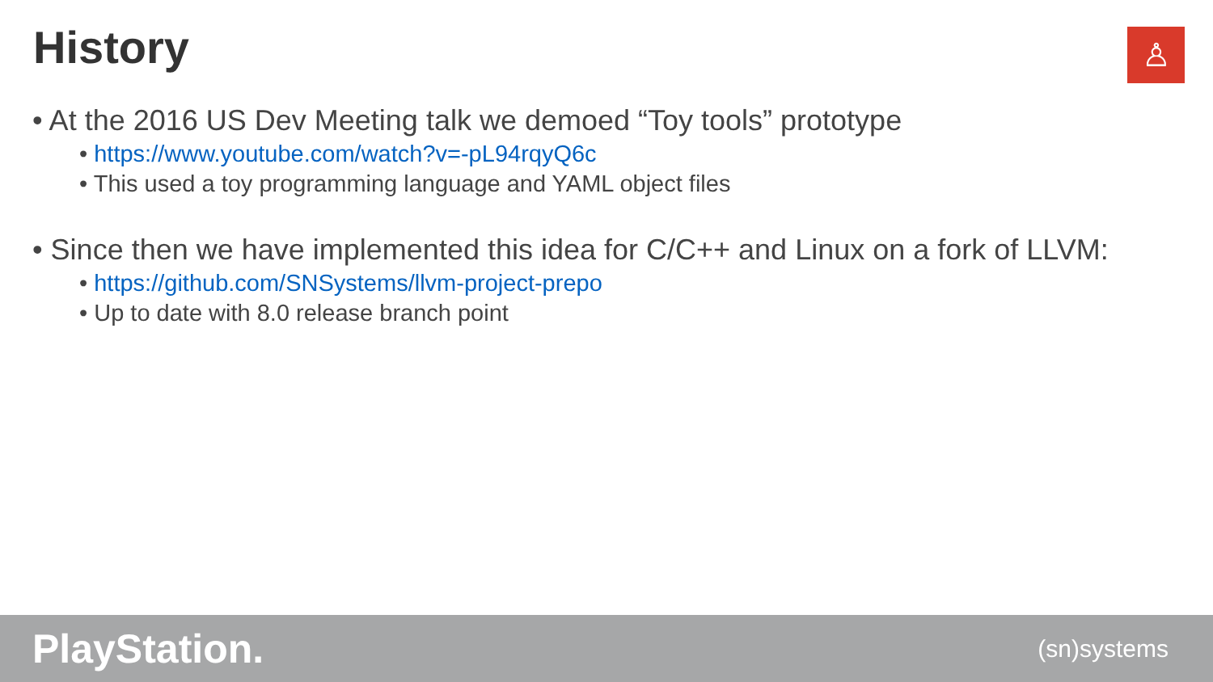History ♙
• At the 2016 US Dev Meeting talk we demoed “Toy tools” prototype
• https://www.youtube.com/watch?v=-pL94rqyQ6c
• This used a toy programming language and YAML object files
• Since then we have implemented this idea for C/C++ and Linux on a fork of LLVM:
• https://github.com/SNSystems/llvm-project-prepo
• Up to date with 8.0 release branch point
PlayStation.
(sn)systems